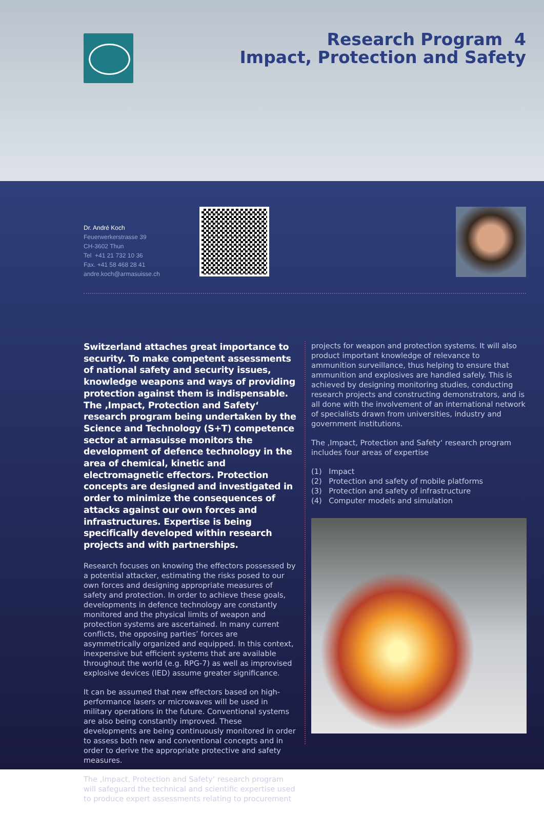Research Program 4
Impact, Protection and Safety
Dr. André Koch
Feuerwerkerstrasse 39
CH-3602 Thun
Tel +41 21 732 10 36
Fax. +41 58 468 28 41
andre.koch@armasuisse.ch
Switzerland attaches great importance to security. To make competent assessments of national safety and security issues, knowledge weapons and ways of providing protection against them is indispensable. The ‚Impact, Protection and Safety‘ research program being undertaken by the Science and Technology (S+T) competence sector at armasuisse monitors the development of defence technology in the area of chemical, kinetic and electromagnetic effectors. Protection concepts are designed and investigated in order to minimize the consequences of attacks against our own forces and infrastructures. Expertise is being specifically developed within research projects and with partnerships.
Research focuses on knowing the effectors possessed by a potential attacker, estimating the risks posed to our own forces and designing appropriate measures of safety and protection. In order to achieve these goals, developments in defence technology are constantly monitored and the physical limits of weapon and protection systems are ascertained. In many current conflicts, the opposing parties’ forces are asymmetrically organized and equipped. In this context, inexpensive but efficient systems that are available throughout the world (e.g. RPG-7) as well as improvised explosive devices (IED) assume greater significance.
It can be assumed that new effectors based on high-performance lasers or microwaves will be used in military operations in the future. Conventional systems are also being constantly improved. These developments are being continuously monitored in order to assess both new and conventional concepts and in order to derive the appropriate protective and safety measures.
The ‚Impact, Protection and Safety‘ research program will safeguard the technical and scientific expertise used to produce expert assessments relating to procurement
projects for weapon and protection systems. It will also product important knowledge of relevance to ammunition surveillance, thus helping to ensure that ammunition and explosives are handled safely. This is achieved by designing monitoring studies, conducting research projects and constructing demonstrators, and is all done with the involvement of an international network of specialists drawn from universities, industry and government institutions.
The ‚Impact, Protection and Safety‘ research program includes four areas of expertise
(1) Impact
(2) Protection and safety of mobile platforms
(3) Protection and safety of infrastructure
(4) Computer models and simulation